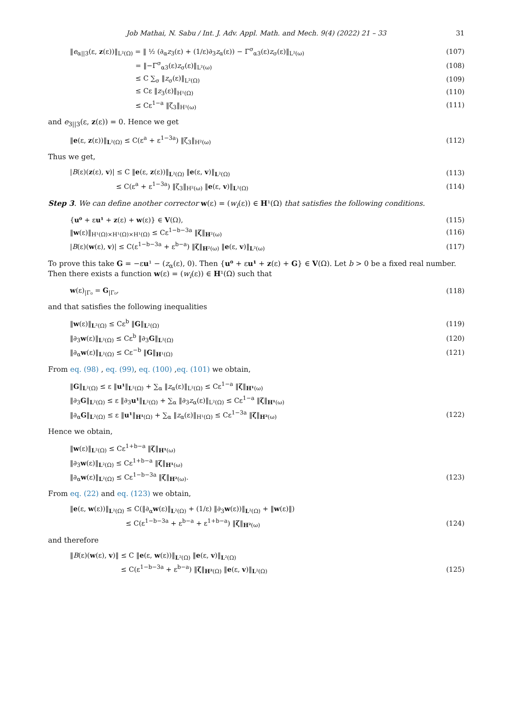Job Mathai, N. Sabu / Int. J. Adv. Appl. Math. and Mech. 9(4) (2022) 21 – 33 31
‖e<sub>α||3</sub>(ε, z(ε))‖<sub>L²(Ω)</sub> = ‖ ½ (∂<sub>α</sub>z<sub>3</sub>(ε) + (1/ε)∂<sub>3</sub>z<sub>α</sub>(ε)) − Γ<sup>σ</sup><sub>α3</sub>(ε)z<sub>σ</sub>(ε)‖<sub>L²(ω)</sub> (107)
= ‖−Γ<sup>σ</sup><sub>α3</sub>(ε)z<sub>σ</sub>(ε)‖<sub>L²(ω)</sub> (108)
≤ C ∑<sub>σ</sub> ‖z<sub>σ</sub>(ε)‖<sub>L²(Ω)</sub> (109)
≤ Cε ‖z<sub>3</sub>(ε)‖<sub>H¹(Ω)</sub> (110)
≤ Cε<sup>1−a</sup> ‖ζ<sub>3</sub>‖<sub>H¹(ω)</sub> (111)
and e<sub>3||3</sub>(ε, z(ε)) = 0. Hence we get
‖e(ε, z(ε))‖<sub>L²(Ω)</sub> ≤ C(ε<sup>a</sup> + ε<sup>1−3a</sup>) ‖ζ<sub>3</sub>‖<sub>H²(ω)</sub> (112)
Thus we get,
|B(ε)(z(ε), v)| ≤ C ‖e(ε, z(ε))‖<sub>L²(Ω)</sub> ‖e(ε, v)‖<sub>L²(Ω)</sub> (113)
≤ C(ε<sup>a</sup> + ε<sup>1−3a</sup>) ‖ζ<sub>3</sub>‖<sub>H²(ω)</sub> ‖e(ε, v)‖<sub>L²(Ω)</sub> (114)
Step 3. We can define another corrector w(ε) = (w<sub>i</sub>(ε)) ∈ H¹(Ω) that satisfies the following conditions.
{u⁰ + εu¹ + z(ε) + w(ε)} ∈ V(Ω), (115)
‖w(ε)‖<sub>H¹(Ω)×H¹(Ω)×H¹(Ω)</sub> ≤ Cε<sup>1−b−3a</sup> ‖ζ‖<sub>H²(ω)</sub> (116)
|B(ε)(w(ε), v)| ≤ C(ε<sup>1−b−3a</sup> + ε<sup>b−a</sup>) ‖ζ‖<sub>H²(ω)</sub> ‖e(ε, v)‖<sub>L²(ω)</sub> (117)
To prove this take G = −εu¹ − (z<sub>α</sub>(ε), 0). Then {u⁰ + εu¹ + z(ε) + G} ∈ V(Ω). Let b > 0 be a fixed real number. Then there exists a function w(ε) = (w<sub>i</sub>(ε)) ∈ H¹(Ω) such that
w(ε)<sub>|Γ₀</sub> = G<sub>|Γ₀</sub>, (118)
and that satisfies the following inequalities
‖w(ε)‖<sub>L²(Ω)</sub> ≤ Cε<sup>b</sup> ‖G‖<sub>L²(Ω)</sub> (119)
‖∂<sub>3</sub>w(ε)‖<sub>L²(Ω)</sub> ≤ Cε<sup>b</sup> ‖∂<sub>3</sub>G‖<sub>L²(Ω)</sub> (120)
‖∂<sub>α</sub>w(ε)‖<sub>L²(Ω)</sub> ≤ Cε<sup>−b</sup> ‖G‖<sub>H¹(Ω)</sub> (121)
From eq. (98) , eq. (99), eq. (100) ,eq. (101) we obtain,
‖G‖<sub>L²(Ω)</sub> ≤ ε ‖u¹‖<sub>L²(Ω)</sub> + ∑<sub>α</sub> ‖z<sub>α</sub>(ε)‖<sub>L²(Ω)</sub> ≤ Cε<sup>1−a</sup> ‖ζ‖<sub>H¹(ω)</sub>
‖∂<sub>3</sub>G‖<sub>L²(Ω)</sub> ≤ ε ‖∂<sub>3</sub>u¹‖<sub>L²(Ω)</sub> + ∑<sub>α</sub> ‖∂<sub>3</sub>z<sub>α</sub>(ε)‖<sub>L²(Ω)</sub> ≤ Cε<sup>1−a</sup> ‖ζ‖<sub>H¹(ω)</sub>
‖∂<sub>α</sub>G‖<sub>L²(Ω)</sub> ≤ ε ‖u¹‖<sub>H¹(Ω)</sub> + ∑<sub>α</sub> ‖z<sub>α</sub>(ε)‖<sub>H¹(Ω)</sub> ≤ Cε<sup>1−3a</sup> ‖ζ‖<sub>H²(ω)</sub> (122)
Hence we obtain,
‖w(ε)‖<sub>L²(Ω)</sub> ≤ Cε<sup>1+b−a</sup> ‖ζ‖<sub>H¹(ω)</sub>
‖∂<sub>3</sub>w(ε)‖<sub>L²(Ω)</sub> ≤ Cε<sup>1+b−a</sup> ‖ζ‖<sub>H¹(ω)</sub>
‖∂<sub>α</sub>w(ε)‖<sub>L²(Ω)</sub> ≤ Cε<sup>1−b−3a</sup> ‖ζ‖<sub>H²(ω)</sub>. (123)
From eq. (22) and eq. (123) we obtain,
‖e(ε, w(ε))‖<sub>L²(Ω)</sub> ≤ C(‖∂<sub>α</sub>w(ε)‖<sub>L²(Ω)</sub> + (1/ε) ‖∂<sub>3</sub>w(ε))‖<sub>L²(Ω)</sub> + ‖w(ε)‖)
≤ C(ε<sup>1−b−3a</sup> + ε<sup>b−a</sup> + ε<sup>1+b−a</sup>) ‖ζ‖<sub>H²(ω)</sub> (124)
and therefore
‖B(ε)(w(ε), v)‖ ≤ C ‖e(ε, w(ε))‖<sub>L²(Ω)</sub> ‖e(ε, v)‖<sub>L²(Ω)</sub>
≤ C(ε<sup>1−b−3a</sup> + ε<sup>b−a</sup>) ‖ζ‖<sub>H²(Ω)</sub> ‖e(ε, v)‖<sub>L²(Ω)</sub> (125)